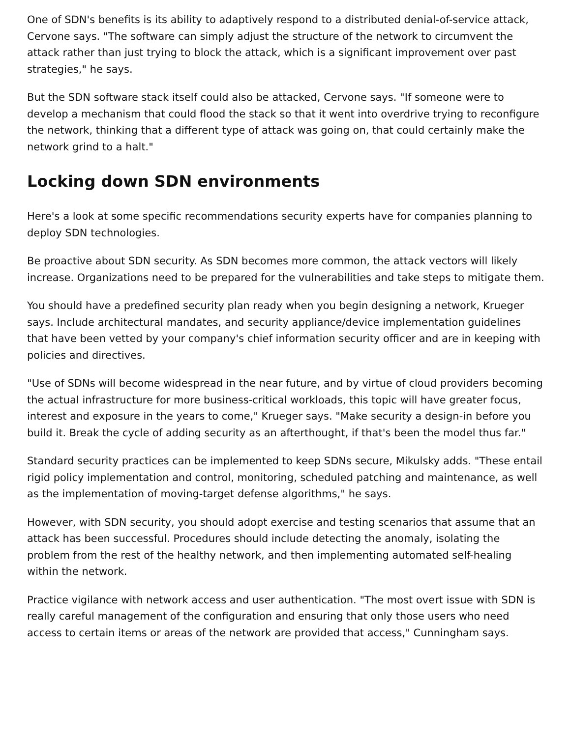One of SDN's benefits is its ability to adaptively respond to a distributed denial-of-service attack, Cervone says. "The software can simply adjust the structure of the network to circumvent the attack rather than just trying to block the attack, which is a significant improvement over past strategies," he says.
But the SDN software stack itself could also be attacked, Cervone says. "If someone were to develop a mechanism that could flood the stack so that it went into overdrive trying to reconfigure the network, thinking that a different type of attack was going on, that could certainly make the network grind to a halt."
Locking down SDN environments
Here's a look at some specific recommendations security experts have for companies planning to deploy SDN technologies.
Be proactive about SDN security. As SDN becomes more common, the attack vectors will likely increase. Organizations need to be prepared for the vulnerabilities and take steps to mitigate them.
You should have a predefined security plan ready when you begin designing a network, Krueger says. Include architectural mandates, and security appliance/device implementation guidelines that have been vetted by your company's chief information security officer and are in keeping with policies and directives.
"Use of SDNs will become widespread in the near future, and by virtue of cloud providers becoming the actual infrastructure for more business-critical workloads, this topic will have greater focus, interest and exposure in the years to come," Krueger says. "Make security a design-in before you build it. Break the cycle of adding security as an afterthought, if that's been the model thus far."
Standard security practices can be implemented to keep SDNs secure, Mikulsky adds. "These entail rigid policy implementation and control, monitoring, scheduled patching and maintenance, as well as the implementation of moving-target defense algorithms," he says.
However, with SDN security, you should adopt exercise and testing scenarios that assume that an attack has been successful. Procedures should include detecting the anomaly, isolating the problem from the rest of the healthy network, and then implementing automated self-healing within the network.
Practice vigilance with network access and user authentication. "The most overt issue with SDN is really careful management of the configuration and ensuring that only those users who need access to certain items or areas of the network are provided that access," Cunningham says.